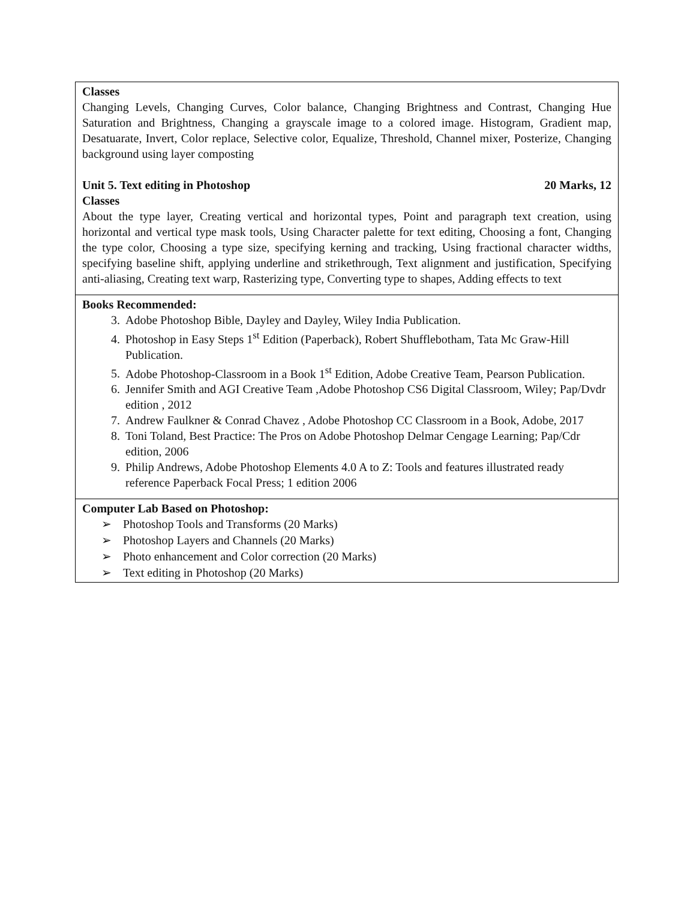| Classes Changing Levels, Changing Curves, Color balance, Changing Brightness and Contrast, Changing Hue Saturation and Brightness, Changing a grayscale image to a colored image. Histogram, Gradient map, Desatuarate, Invert, Color replace, Selective color, Equalize, Threshold, Channel mixer, Posterize, Changing background using layer composting Unit 5. Text editing in Photoshop 20 Marks, 12 Classes About the type layer, Creating vertical and horizontal types, Point and paragraph text creation, using horizontal and vertical type mask tools, Using Character palette for text editing, Choosing a font, Changing the type color, Choosing a type size, specifying kerning and tracking, Using fractional character widths, specifying baseline shift, applying underline and strikethrough, Text alignment and justification, Specifying anti-aliasing, Creating text warp, Rasterizing type, Converting type to shapes, Adding effects to text |
| Books Recommended: 3. Adobe Photoshop Bible, Dayley and Dayley, Wiley India Publication. 4. Photoshop in Easy Steps 1<sup>st</sup> Edition (Paperback), Robert Shufflebotham, Tata Mc Graw-Hill Publication. 5. Adobe Photoshop-Classroom in a Book 1<sup>st</sup> Edition, Adobe Creative Team, Pearson Publication. 6. Jennifer Smith and AGI Creative Team ,Adobe Photoshop CS6 Digital Classroom, Wiley; Pap/Dvdr edition , 2012 7. Andrew Faulkner & Conrad Chavez , Adobe Photoshop CC Classroom in a Book, Adobe, 2017 8. Toni Toland, Best Practice: The Pros on Adobe Photoshop Delmar Cengage Learning; Pap/Cdr edition, 2006 9. Philip Andrews, Adobe Photoshop Elements 4.0 A to Z: Tools and features illustrated ready reference Paperback Focal Press; 1 edition 2006 |
| Computer Lab Based on Photoshop: ➢ Photoshop Tools and Transforms (20 Marks) ➢ Photoshop Layers and Channels (20 Marks) ➢ Photo enhancement and Color correction (20 Marks) ➢ Text editing in Photoshop (20 Marks) |